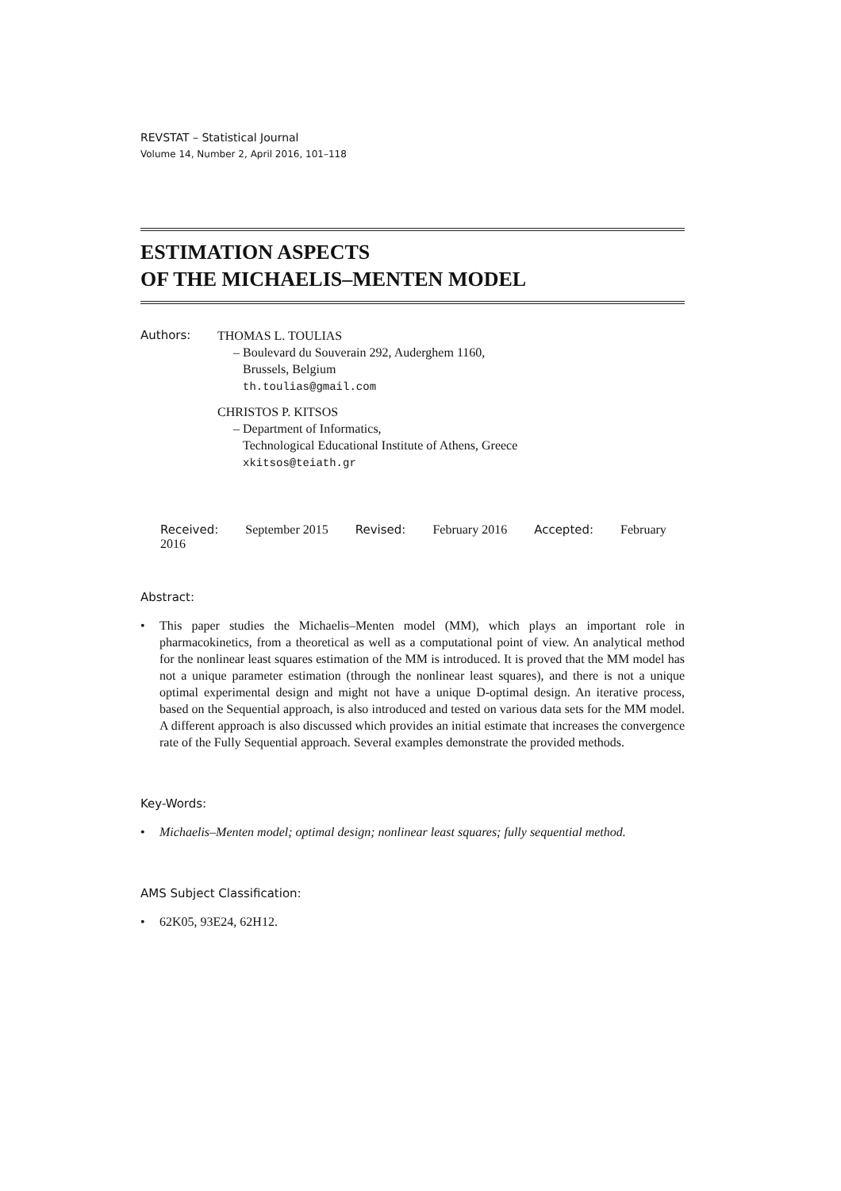REVSTAT – Statistical Journal
Volume 14, Number 2, April 2016, 101–118
ESTIMATION ASPECTS
OF THE MICHAELIS–MENTEN MODEL
Authors: THOMAS L. TOULIAS
– Boulevard du Souverain 292, Auderghem 1160,
Brussels, Belgium
th.toulias@gmail.com
CHRISTOS P. KITSOS
– Department of Informatics,
Technological Educational Institute of Athens, Greece
xkitsos@teiath.gr
Received: September 2015 Revised: February 2016 Accepted: February 2016
Abstract:
• This paper studies the Michaelis–Menten model (MM), which plays an important role in pharmacokinetics, from a theoretical as well as a computational point of view. An analytical method for the nonlinear least squares estimation of the MM is introduced. It is proved that the MM model has not a unique parameter estimation (through the nonlinear least squares), and there is not a unique optimal experimental design and might not have a unique D-optimal design. An iterative process, based on the Sequential approach, is also introduced and tested on various data sets for the MM model. A different approach is also discussed which provides an initial estimate that increases the convergence rate of the Fully Sequential approach. Several examples demonstrate the provided methods.
Key-Words:
• Michaelis–Menten model; optimal design; nonlinear least squares; fully sequential method.
AMS Subject Classification:
• 62K05, 93E24, 62H12.